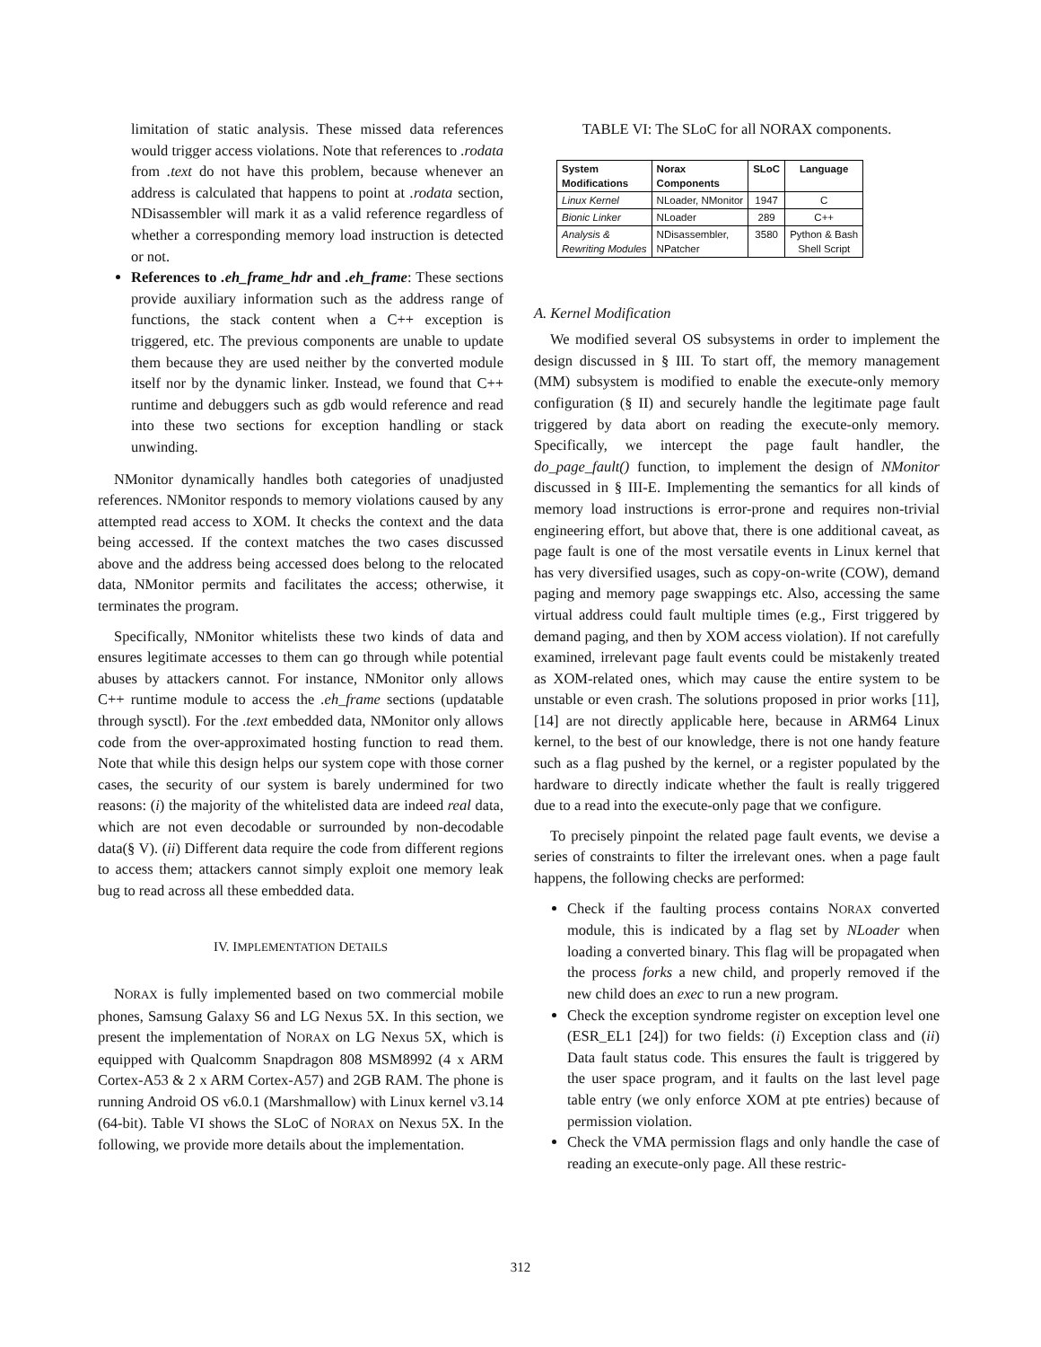limitation of static analysis. These missed data references would trigger access violations. Note that references to .rodata from .text do not have this problem, because whenever an address is calculated that happens to point at .rodata section, NDisassembler will mark it as a valid reference regardless of whether a corresponding memory load instruction is detected or not.
References to .eh_frame_hdr and .eh_frame: These sections provide auxiliary information such as the address range of functions, the stack content when a C++ exception is triggered, etc. The previous components are unable to update them because they are used neither by the converted module itself nor by the dynamic linker. Instead, we found that C++ runtime and debuggers such as gdb would reference and read into these two sections for exception handling or stack unwinding.
NMonitor dynamically handles both categories of unadjusted references. NMonitor responds to memory violations caused by any attempted read access to XOM. It checks the context and the data being accessed. If the context matches the two cases discussed above and the address being accessed does belong to the relocated data, NMonitor permits and facilitates the access; otherwise, it terminates the program.
Specifically, NMonitor whitelists these two kinds of data and ensures legitimate accesses to them can go through while potential abuses by attackers cannot. For instance, NMonitor only allows C++ runtime module to access the .eh_frame sections (updatable through sysctl). For the .text embedded data, NMonitor only allows code from the over-approximated hosting function to read them. Note that while this design helps our system cope with those corner cases, the security of our system is barely undermined for two reasons: (i) the majority of the whitelisted data are indeed real data, which are not even decodable or surrounded by non-decodable data(§ V). (ii) Different data require the code from different regions to access them; attackers cannot simply exploit one memory leak bug to read across all these embedded data.
IV. IMPLEMENTATION DETAILS
NORAX is fully implemented based on two commercial mobile phones, Samsung Galaxy S6 and LG Nexus 5X. In this section, we present the implementation of NORAX on LG Nexus 5X, which is equipped with Qualcomm Snapdragon 808 MSM8992 (4 x ARM Cortex-A53 & 2 x ARM Cortex-A57) and 2GB RAM. The phone is running Android OS v6.0.1 (Marshmallow) with Linux kernel v3.14 (64-bit). Table VI shows the SLoC of NORAX on Nexus 5X. In the following, we provide more details about the implementation.
TABLE VI: The SLoC for all NORAX components.
| System Modifications | Norax Components | SLoC | Language |
| --- | --- | --- | --- |
| Linux Kernel | NLoader, NMonitor | 1947 | C |
| Bionic Linker | NLoader | 289 | C++ |
| Analysis & Rewriting Modules | NDisassembler, NPatcher | 3580 | Python & Bash Shell Script |
A. Kernel Modification
We modified several OS subsystems in order to implement the design discussed in § III. To start off, the memory management (MM) subsystem is modified to enable the execute-only memory configuration (§ II) and securely handle the legitimate page fault triggered by data abort on reading the execute-only memory. Specifically, we intercept the page fault handler, the do_page_fault() function, to implement the design of NMonitor discussed in § III-E. Implementing the semantics for all kinds of memory load instructions is error-prone and requires non-trivial engineering effort, but above that, there is one additional caveat, as page fault is one of the most versatile events in Linux kernel that has very diversified usages, such as copy-on-write (COW), demand paging and memory page swappings etc. Also, accessing the same virtual address could fault multiple times (e.g., First triggered by demand paging, and then by XOM access violation). If not carefully examined, irrelevant page fault events could be mistakenly treated as XOM-related ones, which may cause the entire system to be unstable or even crash. The solutions proposed in prior works [11], [14] are not directly applicable here, because in ARM64 Linux kernel, to the best of our knowledge, there is not one handy feature such as a flag pushed by the kernel, or a register populated by the hardware to directly indicate whether the fault is really triggered due to a read into the execute-only page that we configure.
To precisely pinpoint the related page fault events, we devise a series of constraints to filter the irrelevant ones. when a page fault happens, the following checks are performed:
Check if the faulting process contains NORAX converted module, this is indicated by a flag set by NLoader when loading a converted binary. This flag will be propagated when the process forks a new child, and properly removed if the new child does an exec to run a new program.
Check the exception syndrome register on exception level one (ESR_EL1 [24]) for two fields: (i) Exception class and (ii) Data fault status code. This ensures the fault is triggered by the user space program, and it faults on the last level page table entry (we only enforce XOM at pte entries) because of permission violation.
Check the VMA permission flags and only handle the case of reading an execute-only page. All these restric-
312